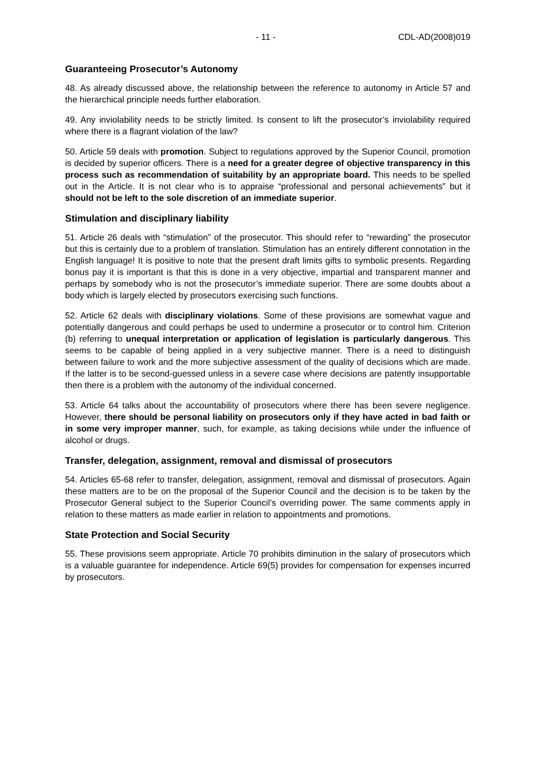- 11 - CDL-AD(2008)019
Guaranteeing Prosecutor’s Autonomy
48. As already discussed above, the relationship between the reference to autonomy in Article 57 and the hierarchical principle needs further elaboration.
49. Any inviolability needs to be strictly limited. Is consent to lift the prosecutor’s inviolability required where there is a flagrant violation of the law?
50. Article 59 deals with promotion. Subject to regulations approved by the Superior Council, promotion is decided by superior officers. There is a need for a greater degree of objective transparency in this process such as recommendation of suitability by an appropriate board. This needs to be spelled out in the Article. It is not clear who is to appraise “professional and personal achievements” but it should not be left to the sole discretion of an immediate superior.
Stimulation and disciplinary liability
51. Article 26 deals with “stimulation” of the prosecutor. This should refer to “rewarding” the prosecutor but this is certainly due to a problem of translation. Stimulation has an entirely different connotation in the English language! It is positive to note that the present draft limits gifts to symbolic presents. Regarding bonus pay it is important is that this is done in a very objective, impartial and transparent manner and perhaps by somebody who is not the prosecutor’s immediate superior. There are some doubts about a body which is largely elected by prosecutors exercising such functions.
52. Article 62 deals with disciplinary violations. Some of these provisions are somewhat vague and potentially dangerous and could perhaps be used to undermine a prosecutor or to control him. Criterion (b) referring to unequal interpretation or application of legislation is particularly dangerous. This seems to be capable of being applied in a very subjective manner. There is a need to distinguish between failure to work and the more subjective assessment of the quality of decisions which are made. If the latter is to be second-guessed unless in a severe case where decisions are patently insupportable then there is a problem with the autonomy of the individual concerned.
53. Article 64 talks about the accountability of prosecutors where there has been severe negligence. However, there should be personal liability on prosecutors only if they have acted in bad faith or in some very improper manner, such, for example, as taking decisions while under the influence of alcohol or drugs.
Transfer, delegation, assignment, removal and dismissal of prosecutors
54. Articles 65-68 refer to transfer, delegation, assignment, removal and dismissal of prosecutors. Again these matters are to be on the proposal of the Superior Council and the decision is to be taken by the Prosecutor General subject to the Superior Council’s overriding power. The same comments apply in relation to these matters as made earlier in relation to appointments and promotions.
State Protection and Social Security
55. These provisions seem appropriate. Article 70 prohibits diminution in the salary of prosecutors which is a valuable guarantee for independence. Article 69(5) provides for compensation for expenses incurred by prosecutors.